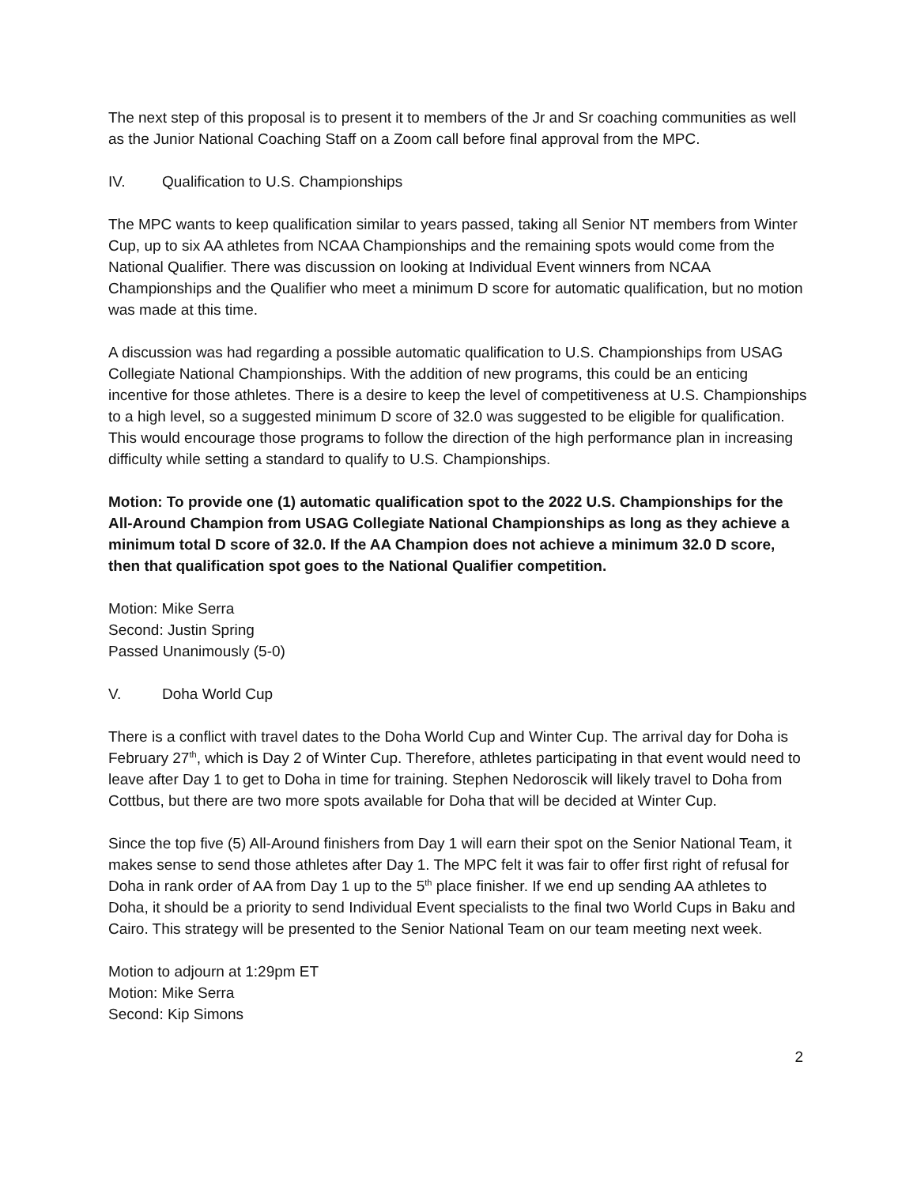The next step of this proposal is to present it to members of the Jr and Sr coaching communities as well as the Junior National Coaching Staff on a Zoom call before final approval from the MPC.
IV. Qualification to U.S. Championships
The MPC wants to keep qualification similar to years passed, taking all Senior NT members from Winter Cup, up to six AA athletes from NCAA Championships and the remaining spots would come from the National Qualifier. There was discussion on looking at Individual Event winners from NCAA Championships and the Qualifier who meet a minimum D score for automatic qualification, but no motion was made at this time.
A discussion was had regarding a possible automatic qualification to U.S. Championships from USAG Collegiate National Championships. With the addition of new programs, this could be an enticing incentive for those athletes. There is a desire to keep the level of competitiveness at U.S. Championships to a high level, so a suggested minimum D score of 32.0 was suggested to be eligible for qualification. This would encourage those programs to follow the direction of the high performance plan in increasing difficulty while setting a standard to qualify to U.S. Championships.
Motion: To provide one (1) automatic qualification spot to the 2022 U.S. Championships for the All-Around Champion from USAG Collegiate National Championships as long as they achieve a minimum total D score of 32.0. If the AA Champion does not achieve a minimum 32.0 D score, then that qualification spot goes to the National Qualifier competition.
Motion: Mike Serra
Second: Justin Spring
Passed Unanimously (5-0)
V. Doha World Cup
There is a conflict with travel dates to the Doha World Cup and Winter Cup. The arrival day for Doha is February 27<sup>th</sup>, which is Day 2 of Winter Cup. Therefore, athletes participating in that event would need to leave after Day 1 to get to Doha in time for training. Stephen Nedoroscik will likely travel to Doha from Cottbus, but there are two more spots available for Doha that will be decided at Winter Cup.
Since the top five (5) All-Around finishers from Day 1 will earn their spot on the Senior National Team, it makes sense to send those athletes after Day 1. The MPC felt it was fair to offer first right of refusal for Doha in rank order of AA from Day 1 up to the 5<sup>th</sup> place finisher. If we end up sending AA athletes to Doha, it should be a priority to send Individual Event specialists to the final two World Cups in Baku and Cairo. This strategy will be presented to the Senior National Team on our team meeting next week.
Motion to adjourn at 1:29pm ET
Motion: Mike Serra
Second: Kip Simons
2